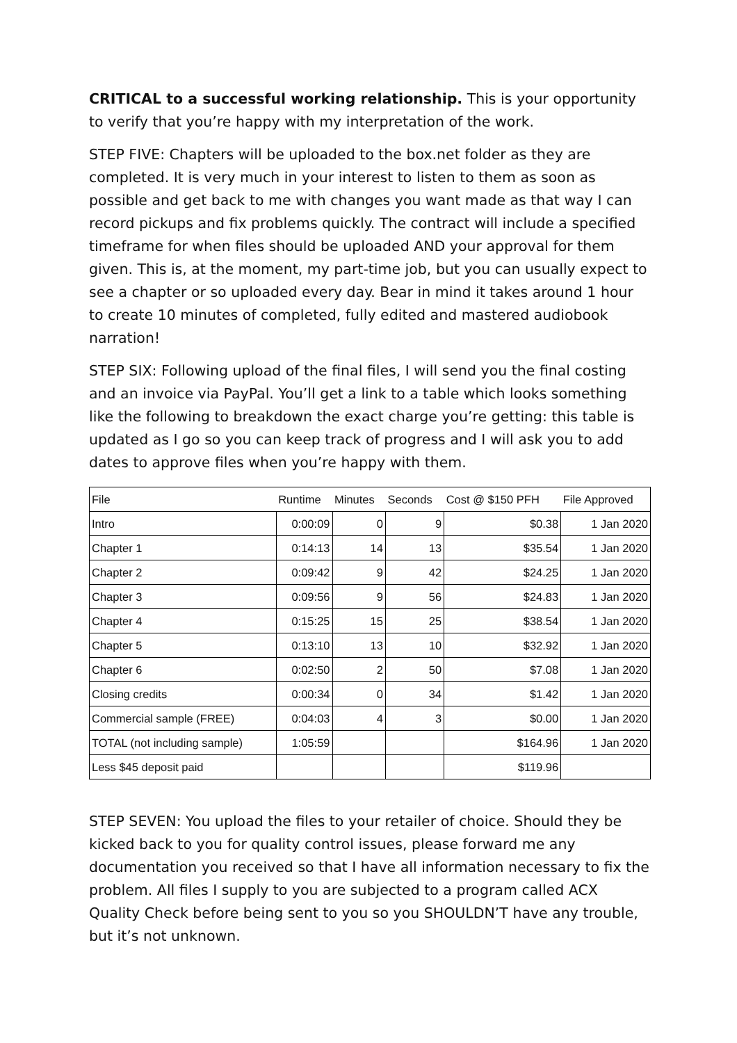CRITICAL to a successful working relationship. This is your opportunity to verify that you’re happy with my interpretation of the work.
STEP FIVE: Chapters will be uploaded to the box.net folder as they are completed. It is very much in your interest to listen to them as soon as possible and get back to me with changes you want made as that way I can record pickups and fix problems quickly. The contract will include a specified timeframe for when files should be uploaded AND your approval for them given. This is, at the moment, my part-time job, but you can usually expect to see a chapter or so uploaded every day. Bear in mind it takes around 1 hour to create 10 minutes of completed, fully edited and mastered audiobook narration!
STEP SIX: Following upload of the final files, I will send you the final costing and an invoice via PayPal. You’ll get a link to a table which looks something like the following to breakdown the exact charge you’re getting: this table is updated as I go so you can keep track of progress and I will ask you to add dates to approve files when you’re happy with them.
| File | Runtime | Minutes | Seconds | Cost @ $150 PFH | File Approved |
| --- | --- | --- | --- | --- | --- |
| Intro | 0:00:09 | 0 | 9 | $0.38 | 1 Jan 2020 |
| Chapter 1 | 0:14:13 | 14 | 13 | $35.54 | 1 Jan 2020 |
| Chapter 2 | 0:09:42 | 9 | 42 | $24.25 | 1 Jan 2020 |
| Chapter 3 | 0:09:56 | 9 | 56 | $24.83 | 1 Jan 2020 |
| Chapter 4 | 0:15:25 | 15 | 25 | $38.54 | 1 Jan 2020 |
| Chapter 5 | 0:13:10 | 13 | 10 | $32.92 | 1 Jan 2020 |
| Chapter 6 | 0:02:50 | 2 | 50 | $7.08 | 1 Jan 2020 |
| Closing credits | 0:00:34 | 0 | 34 | $1.42 | 1 Jan 2020 |
| Commercial sample (FREE) | 0:04:03 | 4 | 3 | $0.00 | 1 Jan 2020 |
| TOTAL (not including sample) | 1:05:59 | | | $164.96 | 1 Jan 2020 |
| Less $45 deposit paid | | | | $119.96 | |
STEP SEVEN: You upload the files to your retailer of choice. Should they be kicked back to you for quality control issues, please forward me any documentation you received so that I have all information necessary to fix the problem. All files I supply to you are subjected to a program called ACX Quality Check before being sent to you so you SHOULDN’T have any trouble, but it’s not unknown.